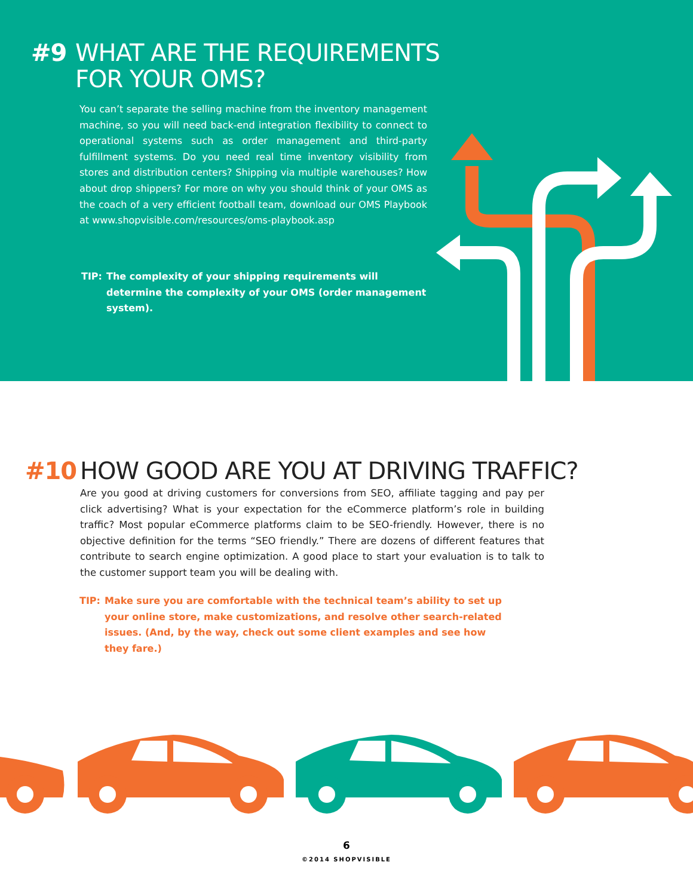#9 WHAT ARE THE REQUIREMENTS
FOR YOUR OMS?
You can’t separate the selling machine from the inventory management machine, so you will need back-end integration flexibility to connect to operational systems such as order management and third-party fulfillment systems. Do you need real time inventory visibility from stores and distribution centers? Shipping via multiple warehouses? How about drop shippers? For more on why you should think of your OMS as the coach of a very efficient football team, download our OMS Playbook at www.shopvisible.com/resources/oms-playbook.asp
TIP: The complexity of your shipping requirements will determine the complexity of your OMS (order management system).
#10 HOW GOOD ARE YOU AT DRIVING TRAFFIC?
Are you good at driving customers for conversions from SEO, affiliate tagging and pay per click advertising? What is your expectation for the eCommerce platform’s role in building traffic? Most popular eCommerce platforms claim to be SEO-friendly. However, there is no objective definition for the terms “SEO friendly.” There are dozens of different features that contribute to search engine optimization. A good place to start your evaluation is to talk to the customer support team you will be dealing with.
TIP: Make sure you are comfortable with the technical team’s ability to set up your online store, make customizations, and resolve other search-related issues. (And, by the way, check out some client examples and see how they fare.)
6
©2014 SHOPVISIBLE